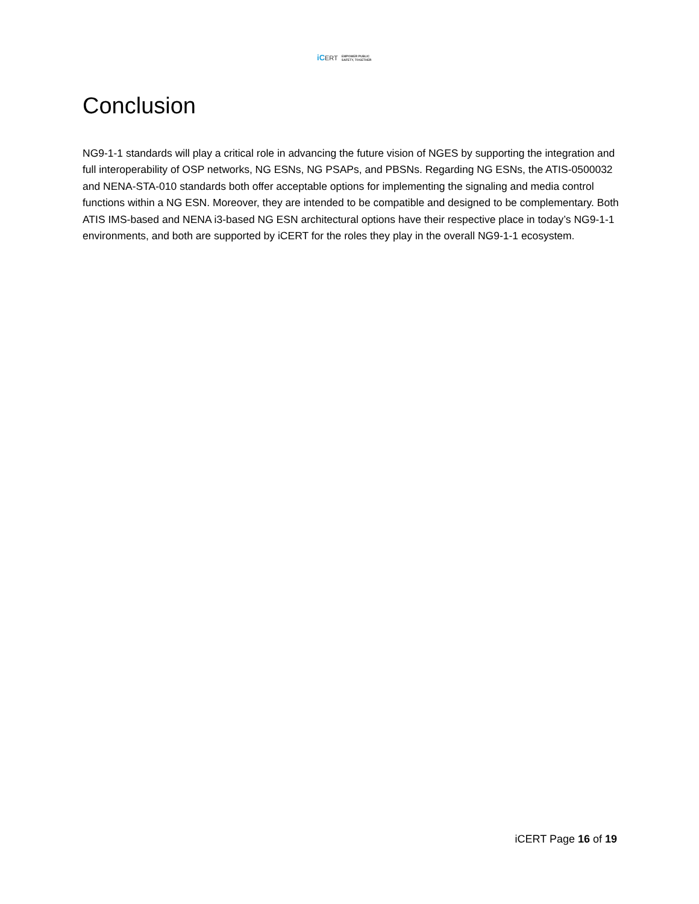iCERT EMPOWER PUBLIC
SAFETY, TOGETHER
Conclusion
NG9-1-1 standards will play a critical role in advancing the future vision of NGES by supporting the integration and full interoperability of OSP networks, NG ESNs, NG PSAPs, and PBSNs. Regarding NG ESNs, the ATIS-0500032 and NENA-STA-010 standards both offer acceptable options for implementing the signaling and media control functions within a NG ESN. Moreover, they are intended to be compatible and designed to be complementary. Both ATIS IMS-based and NENA i3-based NG ESN architectural options have their respective place in today’s NG9-1-1 environments, and both are supported by iCERT for the roles they play in the overall NG9-1-1 ecosystem.
iCERT Page 16 of 19